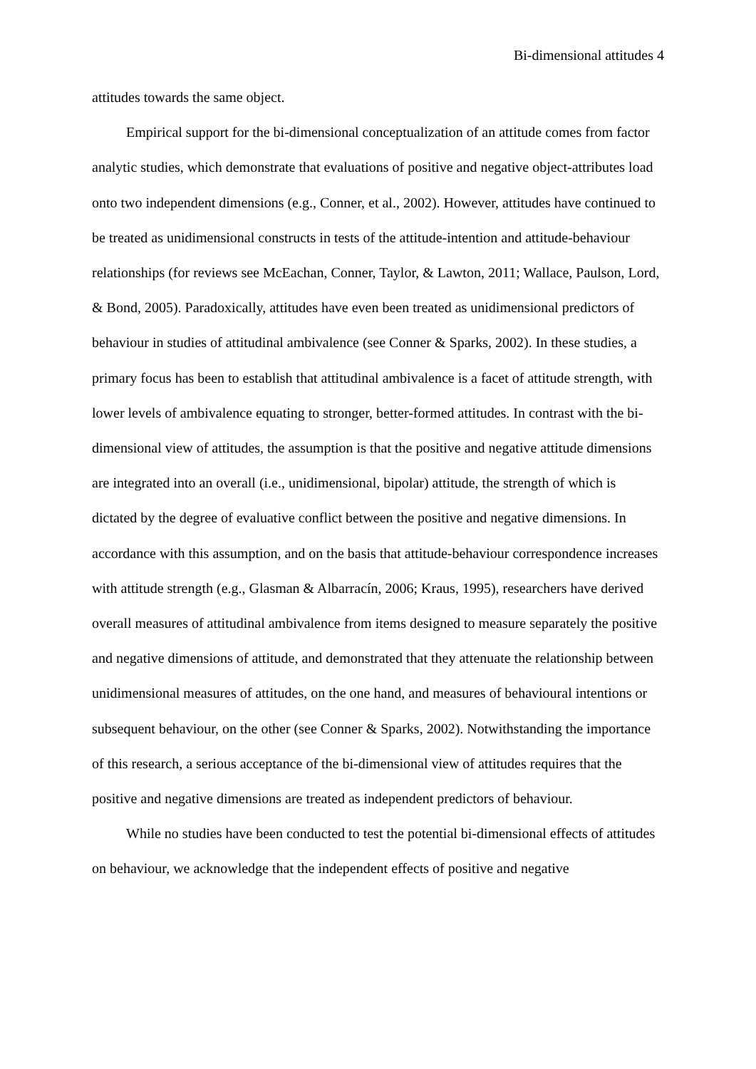Bi-dimensional attitudes 4
attitudes towards the same object.
Empirical support for the bi-dimensional conceptualization of an attitude comes from factor analytic studies, which demonstrate that evaluations of positive and negative object-attributes load onto two independent dimensions (e.g., Conner, et al., 2002). However, attitudes have continued to be treated as unidimensional constructs in tests of the attitude-intention and attitude-behaviour relationships (for reviews see McEachan, Conner, Taylor, & Lawton, 2011; Wallace, Paulson, Lord, & Bond, 2005). Paradoxically, attitudes have even been treated as unidimensional predictors of behaviour in studies of attitudinal ambivalence (see Conner & Sparks, 2002). In these studies, a primary focus has been to establish that attitudinal ambivalence is a facet of attitude strength, with lower levels of ambivalence equating to stronger, better-formed attitudes. In contrast with the bi-dimensional view of attitudes, the assumption is that the positive and negative attitude dimensions are integrated into an overall (i.e., unidimensional, bipolar) attitude, the strength of which is dictated by the degree of evaluative conflict between the positive and negative dimensions. In accordance with this assumption, and on the basis that attitude-behaviour correspondence increases with attitude strength (e.g., Glasman & Albarracín, 2006; Kraus, 1995), researchers have derived overall measures of attitudinal ambivalence from items designed to measure separately the positive and negative dimensions of attitude, and demonstrated that they attenuate the relationship between unidimensional measures of attitudes, on the one hand, and measures of behavioural intentions or subsequent behaviour, on the other (see Conner & Sparks, 2002). Notwithstanding the importance of this research, a serious acceptance of the bi-dimensional view of attitudes requires that the positive and negative dimensions are treated as independent predictors of behaviour.
While no studies have been conducted to test the potential bi-dimensional effects of attitudes on behaviour, we acknowledge that the independent effects of positive and negative